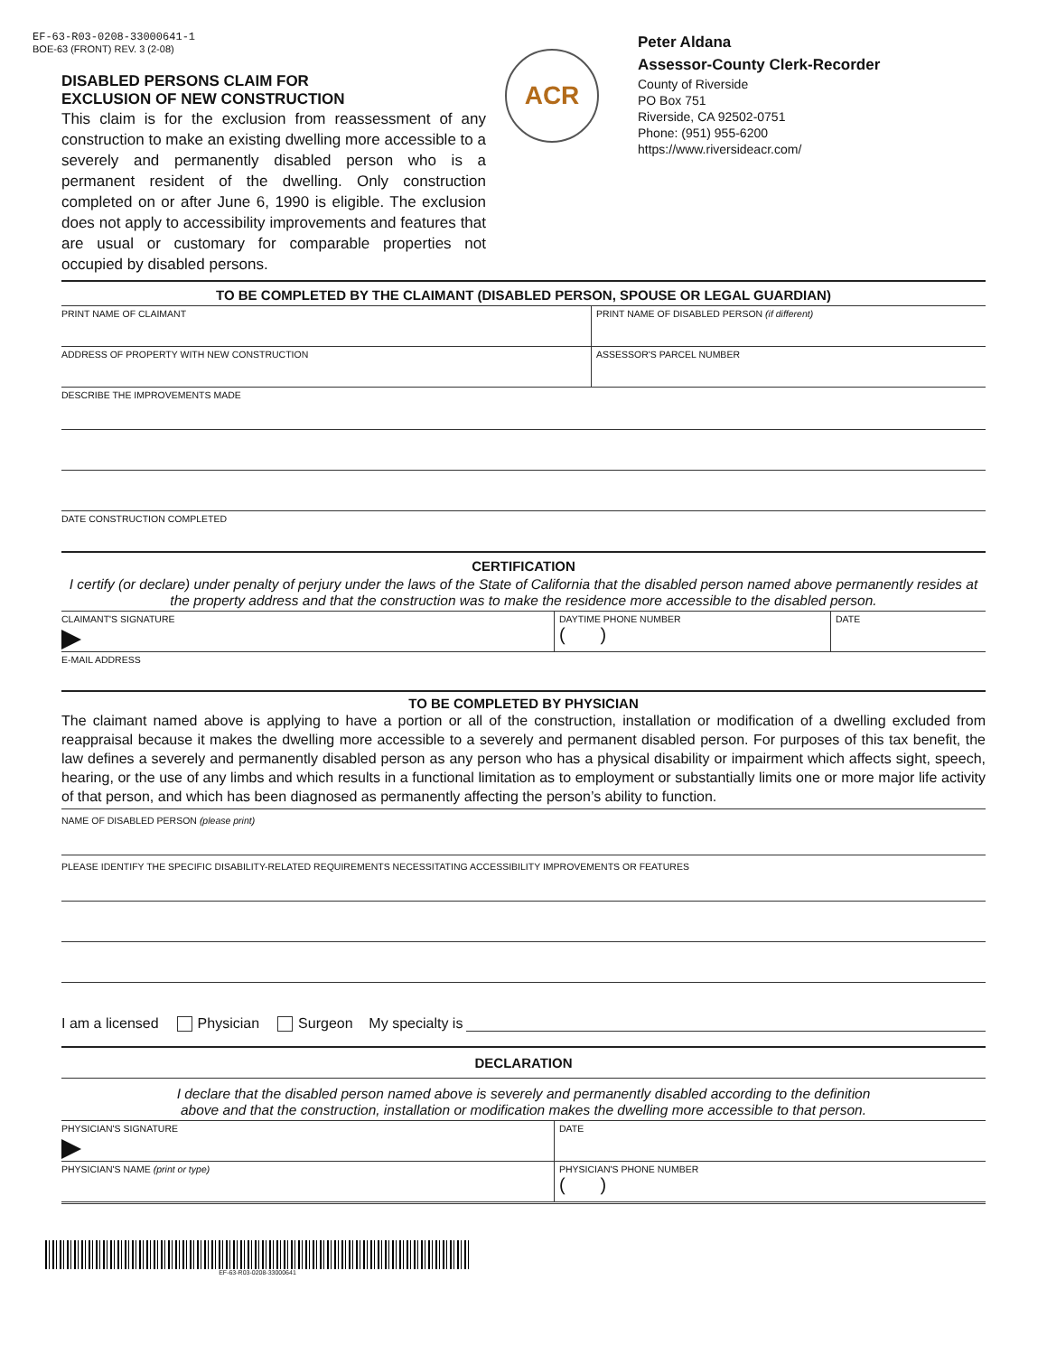EF-63-R03-0208-33000641-1
BOE-63 (FRONT) REV. 3 (2-08)
DISABLED PERSONS CLAIM FOR
EXCLUSION OF NEW CONSTRUCTION
This claim is for the exclusion from reassessment of any construction to make an existing dwelling more accessible to a severely and permanently disabled person who is a permanent resident of the dwelling. Only construction completed on or after June 6, 1990 is eligible. The exclusion does not apply to accessibility improvements and features that are usual or customary for comparable properties not occupied by disabled persons.
ACR
Peter Aldana
Assessor-County Clerk-Recorder
County of Riverside
PO Box 751
Riverside, CA 92502-0751
Phone: (951) 955-6200
https://www.riversideacr.com/
TO BE COMPLETED BY THE CLAIMANT (DISABLED PERSON, SPOUSE OR LEGAL GUARDIAN)
PRINT NAME OF CLAIMANT PRINT NAME OF DISABLED PERSON (if different)
ADDRESS OF PROPERTY WITH NEW CONSTRUCTION ASSESSOR'S PARCEL NUMBER
DESCRIBE THE IMPROVEMENTS MADE
DATE CONSTRUCTION COMPLETED
CERTIFICATION
I certify (or declare) under penalty of perjury under the laws of the State of California that the disabled person named above permanently resides at the property address and that the construction was to make the residence more accessible to the disabled person.
CLAIMANT'S SIGNATURE DAYTIME PHONE NUMBER
( )
DATE
E-MAIL ADDRESS
TO BE COMPLETED BY PHYSICIAN
The claimant named above is applying to have a portion or all of the construction, installation or modification of a dwelling excluded from reappraisal because it makes the dwelling more accessible to a severely and permanent disabled person. For purposes of this tax benefit, the law defines a severely and permanently disabled person as any person who has a physical disability or impairment which affects sight, speech, hearing, or the use of any limbs and which results in a functional limitation as to employment or substantially limits one or more major life activity of that person, and which has been diagnosed as permanently affecting the person’s ability to function.
NAME OF DISABLED PERSON (please print)
PLEASE IDENTIFY THE SPECIFIC DISABILITY-RELATED REQUIREMENTS NECESSITATING ACCESSIBILITY IMPROVEMENTS OR FEATURES
I am a licensed Physician Surgeon My specialty is
DECLARATION
I declare that the disabled person named above is severely and permanently disabled according to the definition
above and that the construction, installation or modification makes the dwelling more accessible to that person.
PHYSICIAN'S SIGNATURE DATE
PHYSICIAN'S NAME (print or type) PHYSICIAN'S PHONE NUMBER
( )
EF-63-R03-0208-33000641